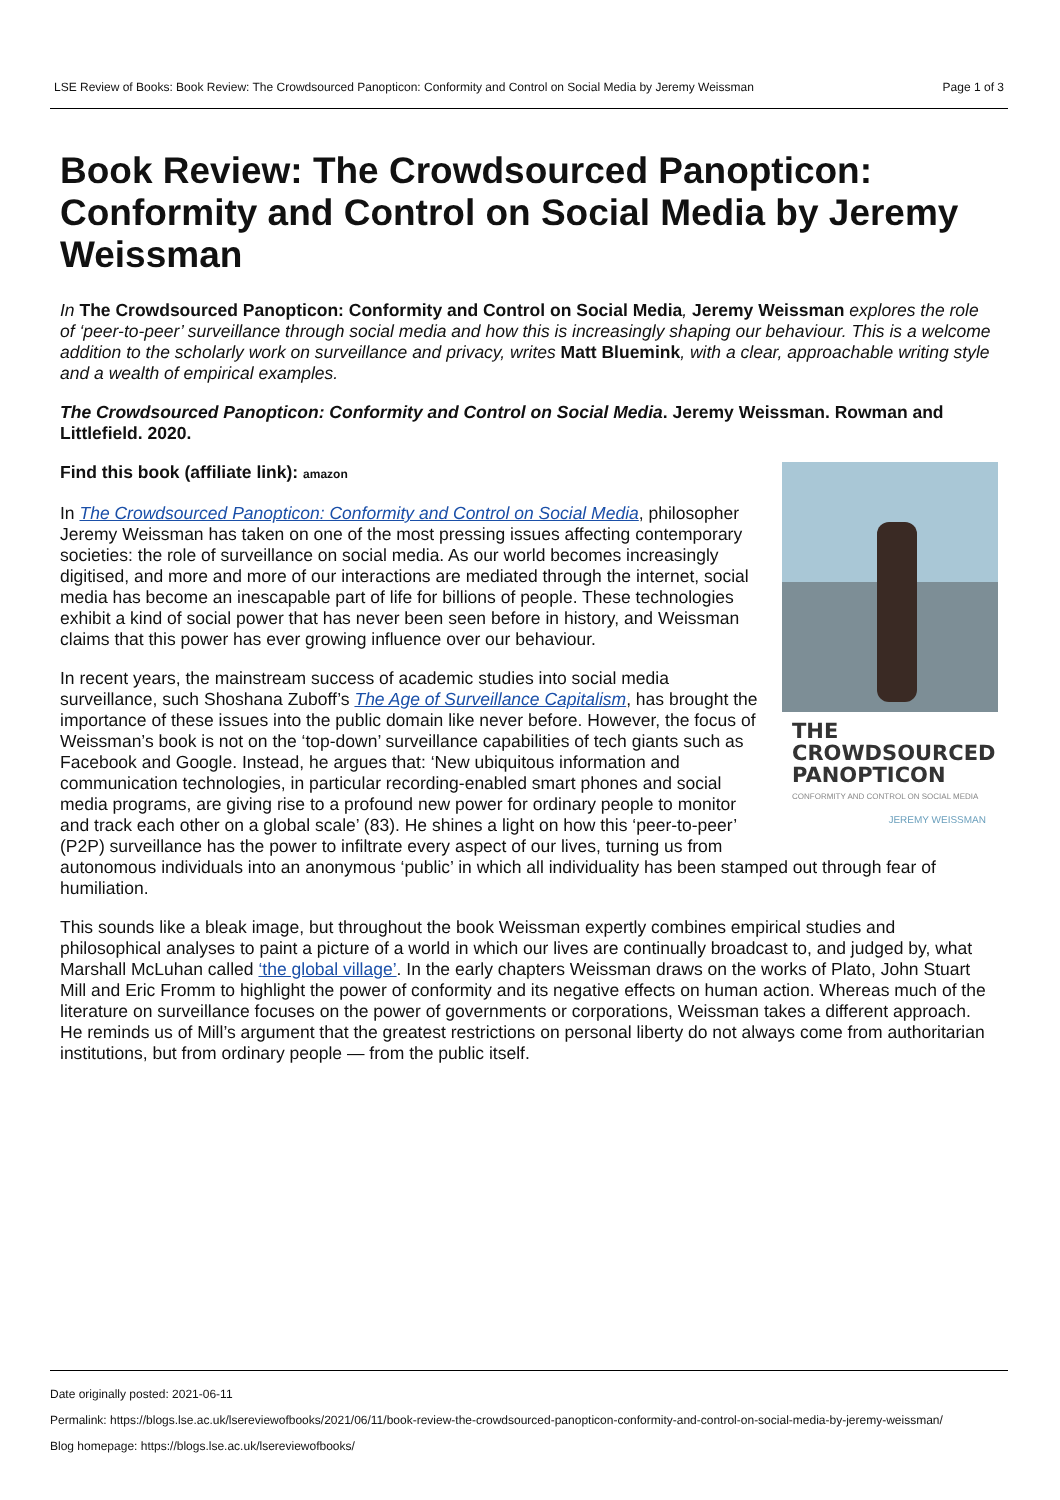LSE Review of Books: Book Review: The Crowdsourced Panopticon: Conformity and Control on Social Media by Jeremy Weissman Page 1 of 3
Book Review: The Crowdsourced Panopticon: Conformity and Control on Social Media by Jeremy Weissman
In The Crowdsourced Panopticon: Conformity and Control on Social Media, Jeremy Weissman explores the role of ‘peer-to-peer’ surveillance through social media and how this is increasingly shaping our behaviour. This is a welcome addition to the scholarly work on surveillance and privacy, writes Matt Bluemink, with a clear, approachable writing style and a wealth of empirical examples.
The Crowdsourced Panopticon: Conformity and Control on Social Media. Jeremy Weissman. Rowman and Littlefield. 2020.
THE CROWDSOURCED PANOPTICON
CONFORMITY AND CONTROL ON SOCIAL MEDIA
JEREMY WEISSMAN
Find this book (affiliate link): amazon
In The Crowdsourced Panopticon: Conformity and Control on Social Media, philosopher Jeremy Weissman has taken on one of the most pressing issues affecting contemporary societies: the role of surveillance on social media. As our world becomes increasingly digitised, and more and more of our interactions are mediated through the internet, social media has become an inescapable part of life for billions of people. These technologies exhibit a kind of social power that has never been seen before in history, and Weissman claims that this power has ever growing influence over our behaviour.
In recent years, the mainstream success of academic studies into social media surveillance, such Shoshana Zuboff’s The Age of Surveillance Capitalism, has brought the importance of these issues into the public domain like never before. However, the focus of Weissman’s book is not on the ‘top-down’ surveillance capabilities of tech giants such as Facebook and Google. Instead, he argues that: ‘New ubiquitous information and communication technologies, in particular recording-enabled smart phones and social media programs, are giving rise to a profound new power for ordinary people to monitor and track each other on a global scale’ (83). He shines a light on how this ‘peer-to-peer’ (P2P) surveillance has the power to infiltrate every aspect of our lives, turning us from autonomous individuals into an anonymous ‘public’ in which all individuality has been stamped out through fear of humiliation.
This sounds like a bleak image, but throughout the book Weissman expertly combines empirical studies and philosophical analyses to paint a picture of a world in which our lives are continually broadcast to, and judged by, what Marshall McLuhan called ‘the global village’. In the early chapters Weissman draws on the works of Plato, John Stuart Mill and Eric Fromm to highlight the power of conformity and its negative effects on human action. Whereas much of the literature on surveillance focuses on the power of governments or corporations, Weissman takes a different approach. He reminds us of Mill’s argument that the greatest restrictions on personal liberty do not always come from authoritarian institutions, but from ordinary people — from the public itself.
Date originally posted: 2021-06-11
Permalink: https://blogs.lse.ac.uk/lsereviewofbooks/2021/06/11/book-review-the-crowdsourced-panopticon-conformity-and-control-on-social-media-by-jeremy-weissman/
Blog homepage: https://blogs.lse.ac.uk/lsereviewofbooks/